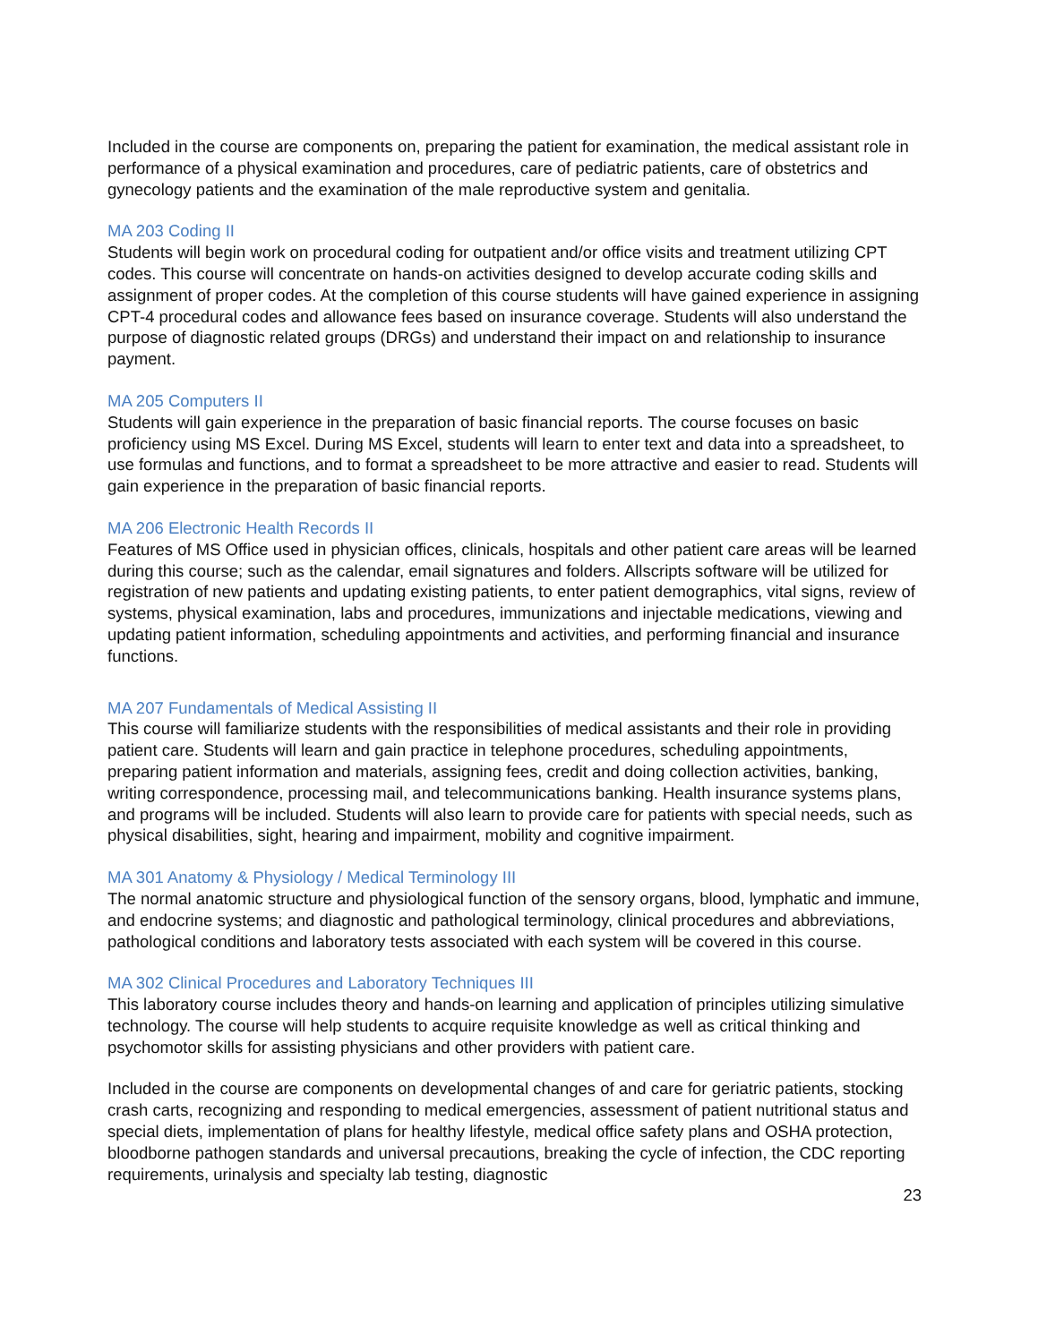Included in the course are components on, preparing the patient for examination, the medical assistant role in performance of a physical examination and procedures, care of pediatric patients, care of obstetrics and gynecology patients and the examination of the male reproductive system and genitalia.
MA 203 Coding II
Students will begin work on procedural coding for outpatient and/or office visits and treatment utilizing CPT codes. This course will concentrate on hands-on activities designed to develop accurate coding skills and assignment of proper codes. At the completion of this course students will have gained experience in assigning CPT-4 procedural codes and allowance fees based on insurance coverage. Students will also understand the purpose of diagnostic related groups (DRGs) and understand their impact on and relationship to insurance payment.
MA 205 Computers II
Students will gain experience in the preparation of basic financial reports. The course focuses on basic proficiency using MS Excel. During MS Excel, students will learn to enter text and data into a spreadsheet, to use formulas and functions, and to format a spreadsheet to be more attractive and easier to read. Students will gain experience in the preparation of basic financial reports.
MA 206 Electronic Health Records II
Features of MS Office used in physician offices, clinicals, hospitals and other patient care areas will be learned during this course; such as the calendar, email signatures and folders. Allscripts software will be utilized for registration of new patients and updating existing patients, to enter patient demographics, vital signs, review of systems, physical examination, labs and procedures, immunizations and injectable medications, viewing and updating patient information, scheduling appointments and activities, and performing financial and insurance functions.
MA 207 Fundamentals of Medical Assisting II
This course will familiarize students with the responsibilities of medical assistants and their role in providing patient care. Students will learn and gain practice in telephone procedures, scheduling appointments, preparing patient information and materials, assigning fees, credit and doing collection activities, banking, writing correspondence, processing mail, and telecommunications banking. Health insurance systems plans, and programs will be included. Students will also learn to provide care for patients with special needs, such as physical disabilities, sight, hearing and impairment, mobility and cognitive impairment.
MA 301 Anatomy & Physiology / Medical Terminology III
The normal anatomic structure and physiological function of the sensory organs, blood, lymphatic and immune, and endocrine systems; and diagnostic and pathological terminology, clinical procedures and abbreviations, pathological conditions and laboratory tests associated with each system will be covered in this course.
MA 302 Clinical Procedures and Laboratory Techniques III
This laboratory course includes theory and hands-on learning and application of principles utilizing simulative technology. The course will help students to acquire requisite knowledge as well as critical thinking and psychomotor skills for assisting physicians and other providers with patient care.
Included in the course are components on developmental changes of and care for geriatric patients, stocking crash carts, recognizing and responding to medical emergencies, assessment of patient nutritional status and special diets, implementation of plans for healthy lifestyle, medical office safety plans and OSHA protection, bloodborne pathogen standards and universal precautions, breaking the cycle of infection, the CDC reporting requirements, urinalysis and specialty lab testing, diagnostic
23